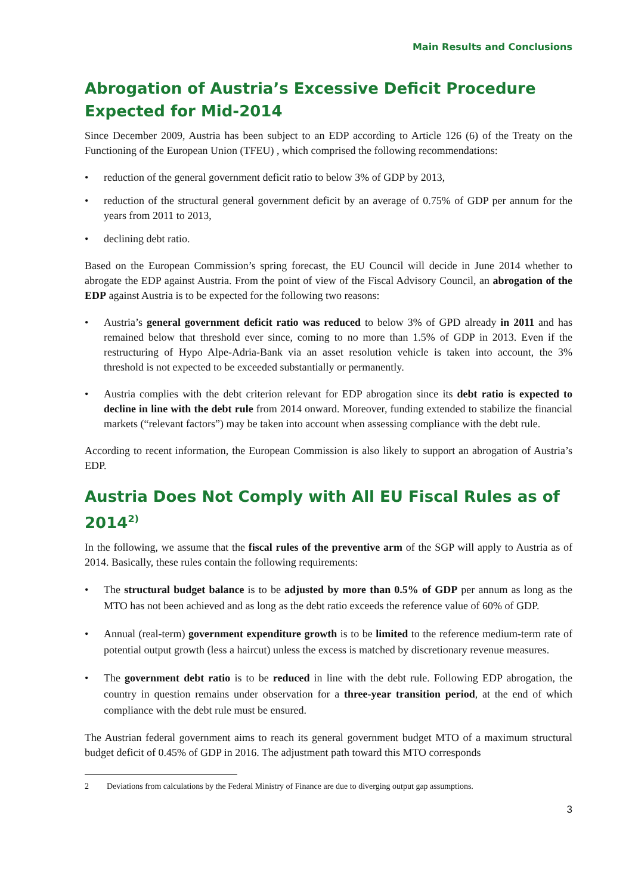Main Results and Conclusions
Abrogation of Austria’s Excessive Deficit Procedure Expected for Mid-2014
Since December 2009, Austria has been subject to an EDP according to Article 126 (6) of the Treaty on the Functioning of the European Union (TFEU) , which comprised the following recommendations:
• reduction of the general government deficit ratio to below 3% of GDP by 2013,
• reduction of the structural general government deficit by an average of 0.75% of GDP per annum for the years from 2011 to 2013,
• declining debt ratio.
Based on the European Commission’s spring forecast, the EU Council will decide in June 2014 whether to abrogate the EDP against Austria. From the point of view of the Fiscal Advisory Council, an abrogation of the EDP against Austria is to be expected for the following two reasons:
• Austria’s general government deficit ratio was reduced to below 3% of GPD already in 2011 and has remained below that threshold ever since, coming to no more than 1.5% of GDP in 2013. Even if the restructuring of Hypo Alpe-Adria-Bank via an asset resolution vehicle is taken into account, the 3% threshold is not expected to be exceeded substantially or permanently.
• Austria complies with the debt criterion relevant for EDP abrogation since its debt ratio is expected to decline in line with the debt rule from 2014 onward. Moreover, funding extended to stabilize the financial markets (“relevant factors”) may be taken into account when assessing compliance with the debt rule.
According to recent information, the European Commission is also likely to support an abrogation of Austria’s EDP.
Austria Does Not Comply with All EU Fiscal Rules as of 2014<sup>2)</sup>
In the following, we assume that the fiscal rules of the preventive arm of the SGP will apply to Austria as of 2014. Basically, these rules contain the following requirements:
• The structural budget balance is to be adjusted by more than 0.5% of GDP per annum as long as the MTO has not been achieved and as long as the debt ratio exceeds the reference value of 60% of GDP.
• Annual (real-term) government expenditure growth is to be limited to the reference medium-term rate of potential output growth (less a haircut) unless the excess is matched by discretionary revenue measures.
• The government debt ratio is to be reduced in line with the debt rule. Following EDP abrogation, the country in question remains under observation for a three-year transition period, at the end of which compliance with the debt rule must be ensured.
The Austrian federal government aims to reach its general government budget MTO of a maximum structural budget deficit of 0.45% of GDP in 2016. The adjustment path toward this MTO corresponds
2 Deviations from calculations by the Federal Ministry of Finance are due to diverging output gap assumptions.
3